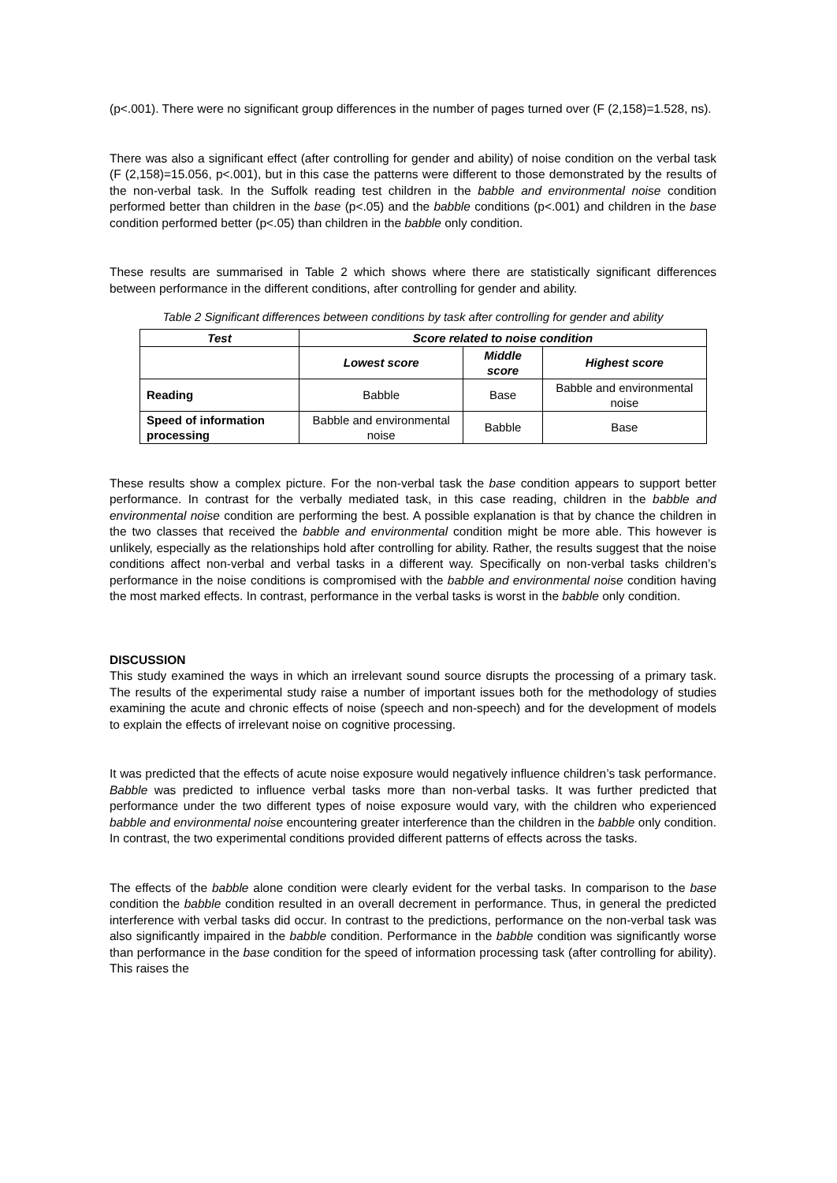(p<.001). There were no significant group differences in the number of pages turned over (F (2,158)=1.528, ns).
There was also a significant effect (after controlling for gender and ability) of noise condition on the verbal task (F (2,158)=15.056, p<.001), but in this case the patterns were different to those demonstrated by the results of the non-verbal task. In the Suffolk reading test children in the babble and environmental noise condition performed better than children in the base (p<.05) and the babble conditions (p<.001) and children in the base condition performed better (p<.05) than children in the babble only condition.
These results are summarised in Table 2 which shows where there are statistically significant differences between performance in the different conditions, after controlling for gender and ability.
Table 2 Significant differences between conditions by task after controlling for gender and ability
| Test | Score related to noise condition | | |
| --- | --- | --- | --- |
| | Lowest score | Middle score | Highest score |
| Reading | Babble | Base | Babble and environmental noise |
| Speed of information processing | Babble and environmental noise | Babble | Base |
These results show a complex picture. For the non-verbal task the base condition appears to support better performance. In contrast for the verbally mediated task, in this case reading, children in the babble and environmental noise condition are performing the best. A possible explanation is that by chance the children in the two classes that received the babble and environmental condition might be more able. This however is unlikely, especially as the relationships hold after controlling for ability. Rather, the results suggest that the noise conditions affect non-verbal and verbal tasks in a different way. Specifically on non-verbal tasks children’s performance in the noise conditions is compromised with the babble and environmental noise condition having the most marked effects. In contrast, performance in the verbal tasks is worst in the babble only condition.
DISCUSSION
This study examined the ways in which an irrelevant sound source disrupts the processing of a primary task. The results of the experimental study raise a number of important issues both for the methodology of studies examining the acute and chronic effects of noise (speech and non-speech) and for the development of models to explain the effects of irrelevant noise on cognitive processing.
It was predicted that the effects of acute noise exposure would negatively influence children’s task performance. Babble was predicted to influence verbal tasks more than non-verbal tasks. It was further predicted that performance under the two different types of noise exposure would vary, with the children who experienced babble and environmental noise encountering greater interference than the children in the babble only condition. In contrast, the two experimental conditions provided different patterns of effects across the tasks.
The effects of the babble alone condition were clearly evident for the verbal tasks. In comparison to the base condition the babble condition resulted in an overall decrement in performance. Thus, in general the predicted interference with verbal tasks did occur. In contrast to the predictions, performance on the non-verbal task was also significantly impaired in the babble condition. Performance in the babble condition was significantly worse than performance in the base condition for the speed of information processing task (after controlling for ability). This raises the